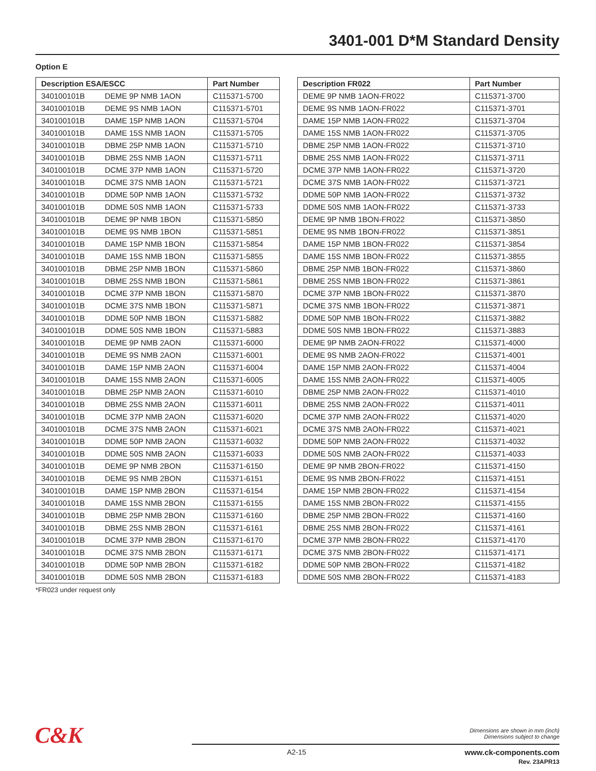3401-001 D*M Standard Density
Option E
| Description ESA/ESCC | | Part Number |
| --- | --- | --- |
| 340100101B | DEME 9P NMB 1AON | C115371-5700 |
| 340100101B | DEME 9S NMB 1AON | C115371-5701 |
| 340100101B | DAME 15P NMB 1AON | C115371-5704 |
| 340100101B | DAME 15S NMB 1AON | C115371-5705 |
| 340100101B | DBME 25P NMB 1AON | C115371-5710 |
| 340100101B | DBME 25S NMB 1AON | C115371-5711 |
| 340100101B | DCME 37P NMB 1AON | C115371-5720 |
| 340100101B | DCME 37S NMB 1AON | C115371-5721 |
| 340100101B | DDME 50P NMB 1AON | C115371-5732 |
| 340100101B | DDME 50S NMB 1AON | C115371-5733 |
| 340100101B | DEME 9P NMB 1BON | C115371-5850 |
| 340100101B | DEME 9S NMB 1BON | C115371-5851 |
| 340100101B | DAME 15P NMB 1BON | C115371-5854 |
| 340100101B | DAME 15S NMB 1BON | C115371-5855 |
| 340100101B | DBME 25P NMB 1BON | C115371-5860 |
| 340100101B | DBME 25S NMB 1BON | C115371-5861 |
| 340100101B | DCME 37P NMB 1BON | C115371-5870 |
| 340100101B | DCME 37S NMB 1BON | C115371-5871 |
| 340100101B | DDME 50P NMB 1BON | C115371-5882 |
| 340100101B | DDME 50S NMB 1BON | C115371-5883 |
| 340100101B | DEME 9P NMB 2AON | C115371-6000 |
| 340100101B | DEME 9S NMB 2AON | C115371-6001 |
| 340100101B | DAME 15P NMB 2AON | C115371-6004 |
| 340100101B | DAME 15S NMB 2AON | C115371-6005 |
| 340100101B | DBME 25P NMB 2AON | C115371-6010 |
| 340100101B | DBME 25S NMB 2AON | C115371-6011 |
| 340100101B | DCME 37P NMB 2AON | C115371-6020 |
| 340100101B | DCME 37S NMB 2AON | C115371-6021 |
| 340100101B | DDME 50P NMB 2AON | C115371-6032 |
| 340100101B | DDME 50S NMB 2AON | C115371-6033 |
| 340100101B | DEME 9P NMB 2BON | C115371-6150 |
| 340100101B | DEME 9S NMB 2BON | C115371-6151 |
| 340100101B | DAME 15P NMB 2BON | C115371-6154 |
| 340100101B | DAME 15S NMB 2BON | C115371-6155 |
| 340100101B | DBME 25P NMB 2BON | C115371-6160 |
| 340100101B | DBME 25S NMB 2BON | C115371-6161 |
| 340100101B | DCME 37P NMB 2BON | C115371-6170 |
| 340100101B | DCME 37S NMB 2BON | C115371-6171 |
| 340100101B | DDME 50P NMB 2BON | C115371-6182 |
| 340100101B | DDME 50S NMB 2BON | C115371-6183 |
| Description FR022 | Part Number |
| --- | --- |
| DEME 9P NMB 1AON-FR022 | C115371-3700 |
| DEME 9S NMB 1AON-FR022 | C115371-3701 |
| DAME 15P NMB 1AON-FR022 | C115371-3704 |
| DAME 15S NMB 1AON-FR022 | C115371-3705 |
| DBME 25P NMB 1AON-FR022 | C115371-3710 |
| DBME 25S NMB 1AON-FR022 | C115371-3711 |
| DCME 37P NMB 1AON-FR022 | C115371-3720 |
| DCME 37S NMB 1AON-FR022 | C115371-3721 |
| DDME 50P NMB 1AON-FR022 | C115371-3732 |
| DDME 50S NMB 1AON-FR022 | C115371-3733 |
| DEME 9P NMB 1BON-FR022 | C115371-3850 |
| DEME 9S NMB 1BON-FR022 | C115371-3851 |
| DAME 15P NMB 1BON-FR022 | C115371-3854 |
| DAME 15S NMB 1BON-FR022 | C115371-3855 |
| DBME 25P NMB 1BON-FR022 | C115371-3860 |
| DBME 25S NMB 1BON-FR022 | C115371-3861 |
| DCME 37P NMB 1BON-FR022 | C115371-3870 |
| DCME 37S NMB 1BON-FR022 | C115371-3871 |
| DDME 50P NMB 1BON-FR022 | C115371-3882 |
| DDME 50S NMB 1BON-FR022 | C115371-3883 |
| DEME 9P NMB 2AON-FR022 | C115371-4000 |
| DEME 9S NMB 2AON-FR022 | C115371-4001 |
| DAME 15P NMB 2AON-FR022 | C115371-4004 |
| DAME 15S NMB 2AON-FR022 | C115371-4005 |
| DBME 25P NMB 2AON-FR022 | C115371-4010 |
| DBME 25S NMB 2AON-FR022 | C115371-4011 |
| DCME 37P NMB 2AON-FR022 | C115371-4020 |
| DCME 37S NMB 2AON-FR022 | C115371-4021 |
| DDME 50P NMB 2AON-FR022 | C115371-4032 |
| DDME 50S NMB 2AON-FR022 | C115371-4033 |
| DEME 9P NMB 2BON-FR022 | C115371-4150 |
| DEME 9S NMB 2BON-FR022 | C115371-4151 |
| DAME 15P NMB 2BON-FR022 | C115371-4154 |
| DAME 15S NMB 2BON-FR022 | C115371-4155 |
| DBME 25P NMB 2BON-FR022 | C115371-4160 |
| DBME 25S NMB 2BON-FR022 | C115371-4161 |
| DCME 37P NMB 2BON-FR022 | C115371-4170 |
| DCME 37S NMB 2BON-FR022 | C115371-4171 |
| DDME 50P NMB 2BON-FR022 | C115371-4182 |
| DDME 50S NMB 2BON-FR022 | C115371-4183 |
*FR023 under request only
C&K
Dimensions are shown in mm (inch)
Dimensions subject to change
A2-15
www.ck-components.com
Rev. 23APR13